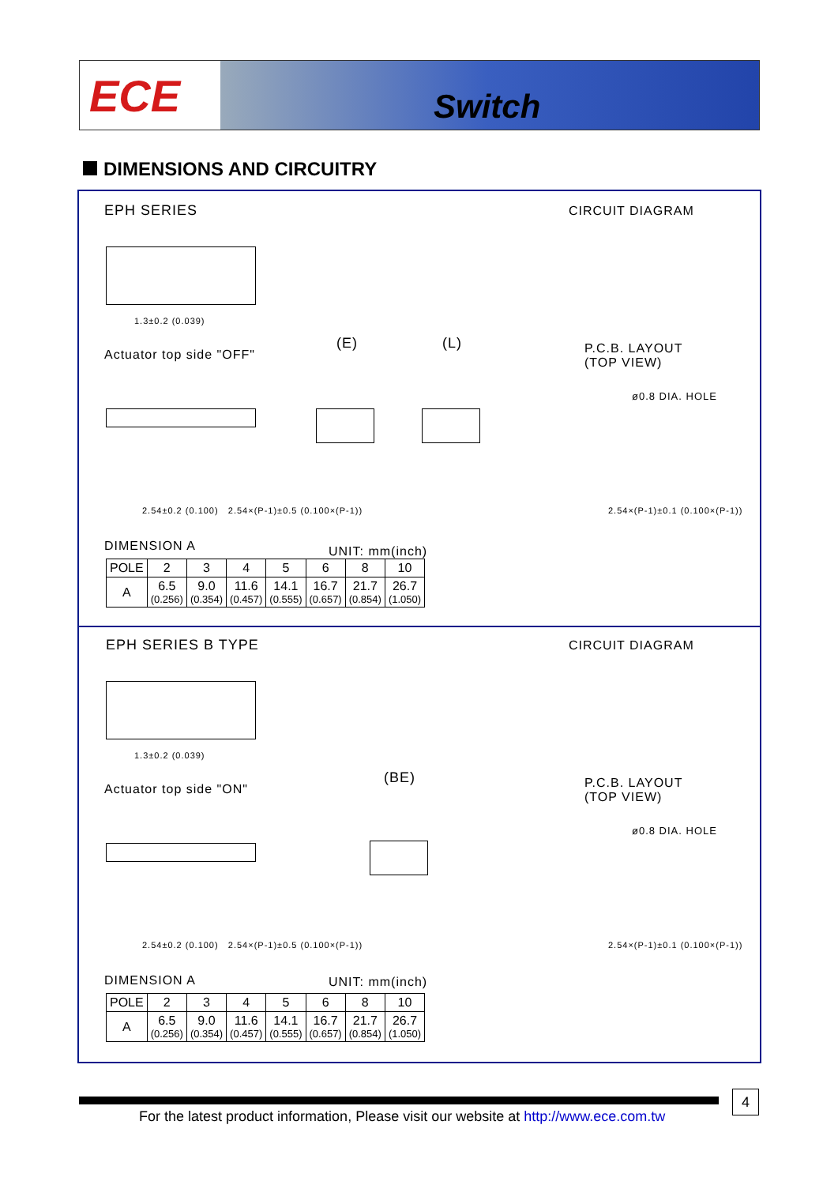ECE Switch
DIMENSIONS AND CIRCUITRY
EPH SERIES CIRCUIT DIAGRAM
1.3±0.2 (0.039)
Actuator top side "OFF"
(E) (L)
P.C.B. LAYOUT
(TOP VIEW)
ø0.8 DIA. HOLE
2.54±0.2 (0.100) 2.54×(P-1)±0.5 (0.100×(P-1))
2.54×(P-1)±0.1 (0.100×(P-1))
DIMENSION A UNIT: mm(inch)
| POLE | 2 | 3 | 4 | 5 | 6 | 8 | 10 |
| --- | --- | --- | --- | --- | --- | --- | --- |
| A | 6.5 (0.256) | 9.0 (0.354) | 11.6 (0.457) | 14.1 (0.555) | 16.7 (0.657) | 21.7 (0.854) | 26.7 (1.050) |
EPH SERIES B TYPE CIRCUIT DIAGRAM
1.3±0.2 (0.039)
Actuator top side "ON"
(BE)
P.C.B. LAYOUT
(TOP VIEW)
ø0.8 DIA. HOLE
2.54±0.2 (0.100) 2.54×(P-1)±0.5 (0.100×(P-1))
2.54×(P-1)±0.1 (0.100×(P-1))
DIMENSION A UNIT: mm(inch)
| POLE | 2 | 3 | 4 | 5 | 6 | 8 | 10 |
| --- | --- | --- | --- | --- | --- | --- | --- |
| A | 6.5 (0.256) | 9.0 (0.354) | 11.6 (0.457) | 14.1 (0.555) | 16.7 (0.657) | 21.7 (0.854) | 26.7 (1.050) |
4
For the latest product information, Please visit our website at http://www.ece.com.tw